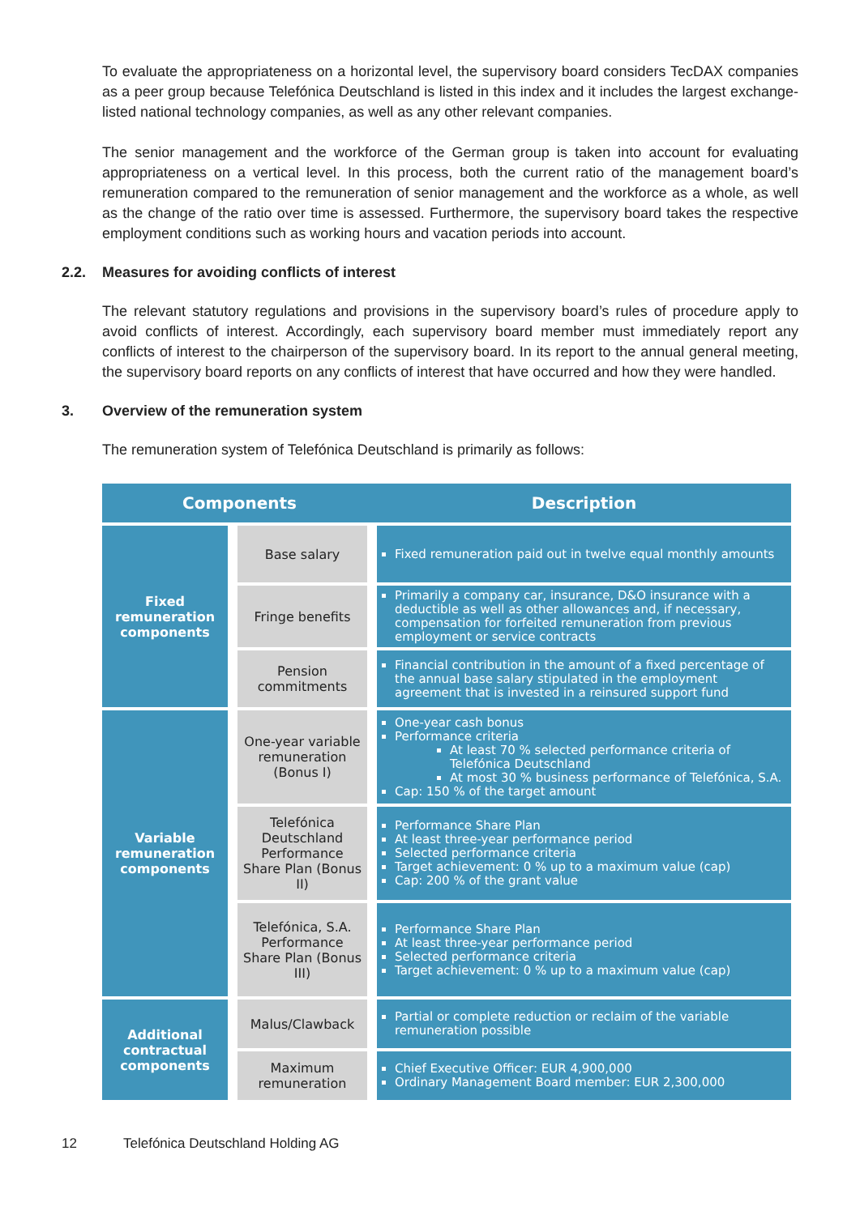To evaluate the appropriateness on a horizontal level, the supervisory board considers TecDAX companies as a peer group because Telefónica Deutschland is listed in this index and it includes the largest exchange-listed national technology companies, as well as any other relevant companies.
The senior management and the workforce of the German group is taken into account for evaluating appropriateness on a vertical level. In this process, both the current ratio of the management board’s remuneration compared to the remuneration of senior management and the workforce as a whole, as well as the change of the ratio over time is assessed. Furthermore, the supervisory board takes the respective employment conditions such as working hours and vacation periods into account.
2.2. Measures for avoiding conflicts of interest
The relevant statutory regulations and provisions in the supervisory board’s rules of procedure apply to avoid conflicts of interest. Accordingly, each supervisory board member must immediately report any conflicts of interest to the chairperson of the supervisory board. In its report to the annual general meeting, the supervisory board reports on any conflicts of interest that have occurred and how they were handled.
3. Overview of the remuneration system
The remuneration system of Telefónica Deutschland is primarily as follows:
| Components | | Description |
| --- | --- | --- |
| Fixed remuneration components | Base salary | Fixed remuneration paid out in twelve equal monthly amounts |
| | Fringe benefits | Primarily a company car, insurance, D&O insurance with a deductible as well as other allowances and, if necessary, compensation for forfeited remuneration from previous employment or service contracts |
| | Pension commitments | Financial contribution in the amount of a fixed percentage of the annual base salary stipulated in the employment agreement that is invested in a reinsured support fund |
| Variable remuneration components | One-year variable remuneration (Bonus I) | One-year cash bonus Performance criteria At least 70 % selected performance criteria of Telefónica Deutschland At most 30 % business performance of Telefónica, S.A. Cap: 150 % of the target amount |
| | Telefónica Deutschland Performance Share Plan (Bonus II) | Performance Share Plan At least three-year performance period Selected performance criteria Target achievement: 0 % up to a maximum value (cap) Cap: 200 % of the grant value |
| | Telefónica, S.A. Performance Share Plan (Bonus III) | Performance Share Plan At least three-year performance period Selected performance criteria Target achievement: 0 % up to a maximum value (cap) |
| Additional contractual components | Malus/Clawback | Partial or complete reduction or reclaim of the variable remuneration possible |
| | Maximum remuneration | Chief Executive Officer: EUR 4,900,000 Ordinary Management Board member: EUR 2,300,000 |
12 Telefónica Deutschland Holding AG